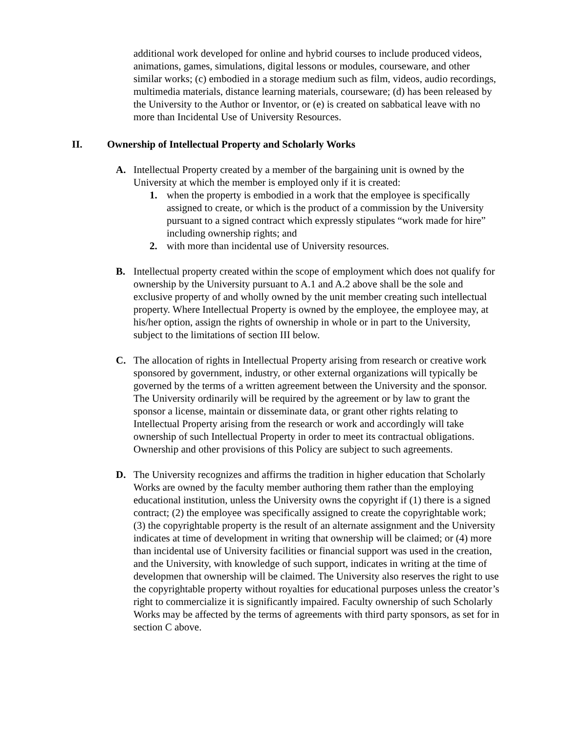additional work developed for online and hybrid courses to include produced videos, animations, games, simulations, digital lessons or modules, courseware, and other similar works; (c) embodied in a storage medium such as film, videos, audio recordings, multimedia materials, distance learning materials, courseware; (d) has been released by the University to the Author or Inventor, or (e) is created on sabbatical leave with no more than Incidental Use of University Resources.
II. Ownership of Intellectual Property and Scholarly Works
A. Intellectual Property created by a member of the bargaining unit is owned by the University at which the member is employed only if it is created:
1. when the property is embodied in a work that the employee is specifically assigned to create, or which is the product of a commission by the University pursuant to a signed contract which expressly stipulates “work made for hire” including ownership rights; and
2. with more than incidental use of University resources.
B. Intellectual property created within the scope of employment which does not qualify for ownership by the University pursuant to A.1 and A.2 above shall be the sole and exclusive property of and wholly owned by the unit member creating such intellectual property. Where Intellectual Property is owned by the employee, the employee may, at his/her option, assign the rights of ownership in whole or in part to the University, subject to the limitations of section III below.
C. The allocation of rights in Intellectual Property arising from research or creative work sponsored by government, industry, or other external organizations will typically be governed by the terms of a written agreement between the University and the sponsor. The University ordinarily will be required by the agreement or by law to grant the sponsor a license, maintain or disseminate data, or grant other rights relating to Intellectual Property arising from the research or work and accordingly will take ownership of such Intellectual Property in order to meet its contractual obligations. Ownership and other provisions of this Policy are subject to such agreements.
D. The University recognizes and affirms the tradition in higher education that Scholarly Works are owned by the faculty member authoring them rather than the employing educational institution, unless the University owns the copyright if (1) there is a signed contract; (2) the employee was specifically assigned to create the copyrightable work; (3) the copyrightable property is the result of an alternate assignment and the University indicates at time of development in writing that ownership will be claimed; or (4) more than incidental use of University facilities or financial support was used in the creation, and the University, with knowledge of such support, indicates in writing at the time of developmen that ownership will be claimed. The University also reserves the right to use the copyrightable property without royalties for educational purposes unless the creator’s right to commercialize it is significantly impaired. Faculty ownership of such Scholarly Works may be affected by the terms of agreements with third party sponsors, as set for in section C above.